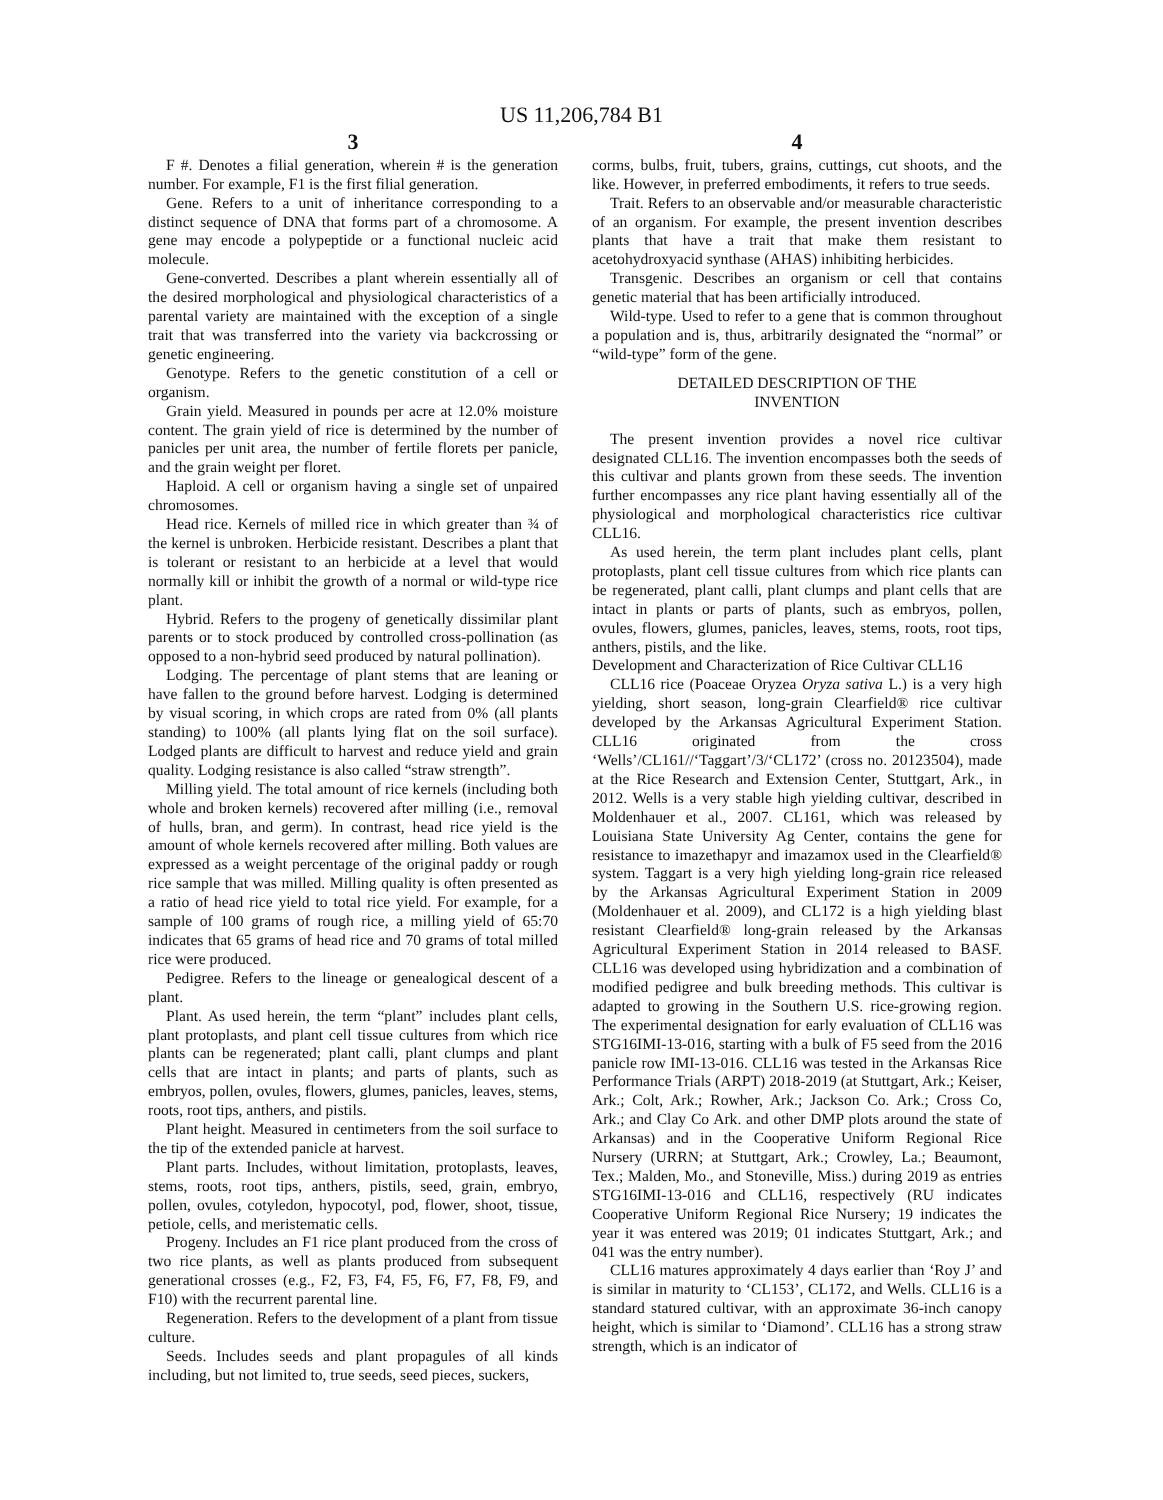US 11,206,784 B1
3
F #. Denotes a filial generation, wherein # is the generation number. For example, F1 is the first filial generation.
Gene. Refers to a unit of inheritance corresponding to a distinct sequence of DNA that forms part of a chromosome. A gene may encode a polypeptide or a functional nucleic acid molecule.
Gene-converted. Describes a plant wherein essentially all of the desired morphological and physiological characteristics of a parental variety are maintained with the exception of a single trait that was transferred into the variety via backcrossing or genetic engineering.
Genotype. Refers to the genetic constitution of a cell or organism.
Grain yield. Measured in pounds per acre at 12.0% moisture content. The grain yield of rice is determined by the number of panicles per unit area, the number of fertile florets per panicle, and the grain weight per floret.
Haploid. A cell or organism having a single set of unpaired chromosomes.
Head rice. Kernels of milled rice in which greater than ¾ of the kernel is unbroken. Herbicide resistant. Describes a plant that is tolerant or resistant to an herbicide at a level that would normally kill or inhibit the growth of a normal or wild-type rice plant.
Hybrid. Refers to the progeny of genetically dissimilar plant parents or to stock produced by controlled cross-pollination (as opposed to a non-hybrid seed produced by natural pollination).
Lodging. The percentage of plant stems that are leaning or have fallen to the ground before harvest. Lodging is determined by visual scoring, in which crops are rated from 0% (all plants standing) to 100% (all plants lying flat on the soil surface). Lodged plants are difficult to harvest and reduce yield and grain quality. Lodging resistance is also called “straw strength”.
Milling yield. The total amount of rice kernels (including both whole and broken kernels) recovered after milling (i.e., removal of hulls, bran, and germ). In contrast, head rice yield is the amount of whole kernels recovered after milling. Both values are expressed as a weight percentage of the original paddy or rough rice sample that was milled. Milling quality is often presented as a ratio of head rice yield to total rice yield. For example, for a sample of 100 grams of rough rice, a milling yield of 65:70 indicates that 65 grams of head rice and 70 grams of total milled rice were produced.
Pedigree. Refers to the lineage or genealogical descent of a plant.
Plant. As used herein, the term “plant” includes plant cells, plant protoplasts, and plant cell tissue cultures from which rice plants can be regenerated; plant calli, plant clumps and plant cells that are intact in plants; and parts of plants, such as embryos, pollen, ovules, flowers, glumes, panicles, leaves, stems, roots, root tips, anthers, and pistils.
Plant height. Measured in centimeters from the soil surface to the tip of the extended panicle at harvest.
Plant parts. Includes, without limitation, protoplasts, leaves, stems, roots, root tips, anthers, pistils, seed, grain, embryo, pollen, ovules, cotyledon, hypocotyl, pod, flower, shoot, tissue, petiole, cells, and meristematic cells.
Progeny. Includes an F1 rice plant produced from the cross of two rice plants, as well as plants produced from subsequent generational crosses (e.g., F2, F3, F4, F5, F6, F7, F8, F9, and F10) with the recurrent parental line.
Regeneration. Refers to the development of a plant from tissue culture.
Seeds. Includes seeds and plant propagules of all kinds including, but not limited to, true seeds, seed pieces, suckers,
4
corms, bulbs, fruit, tubers, grains, cuttings, cut shoots, and the like. However, in preferred embodiments, it refers to true seeds.
Trait. Refers to an observable and/or measurable characteristic of an organism. For example, the present invention describes plants that have a trait that make them resistant to acetohydroxyacid synthase (AHAS) inhibiting herbicides.
Transgenic. Describes an organism or cell that contains genetic material that has been artificially introduced.
Wild-type. Used to refer to a gene that is common throughout a population and is, thus, arbitrarily designated the “normal” or “wild-type” form of the gene.
DETAILED DESCRIPTION OF THE
INVENTION
The present invention provides a novel rice cultivar designated CLL16. The invention encompasses both the seeds of this cultivar and plants grown from these seeds. The invention further encompasses any rice plant having essentially all of the physiological and morphological characteristics rice cultivar CLL16.
As used herein, the term plant includes plant cells, plant protoplasts, plant cell tissue cultures from which rice plants can be regenerated, plant calli, plant clumps and plant cells that are intact in plants or parts of plants, such as embryos, pollen, ovules, flowers, glumes, panicles, leaves, stems, roots, root tips, anthers, pistils, and the like.
Development and Characterization of Rice Cultivar CLL16
CLL16 rice (Poaceae Oryzea Oryza sativa L.) is a very high yielding, short season, long-grain Clearfield® rice cultivar developed by the Arkansas Agricultural Experiment Station. CLL16 originated from the cross ‘Wells’/CL161//‘Taggart’/3/‘CL172’ (cross no. 20123504), made at the Rice Research and Extension Center, Stuttgart, Ark., in 2012. Wells is a very stable high yielding cultivar, described in Moldenhauer et al., 2007. CL161, which was released by Louisiana State University Ag Center, contains the gene for resistance to imazethapyr and imazamox used in the Clearfield® system. Taggart is a very high yielding long-grain rice released by the Arkansas Agricultural Experiment Station in 2009 (Moldenhauer et al. 2009), and CL172 is a high yielding blast resistant Clearfield® long-grain released by the Arkansas Agricultural Experiment Station in 2014 released to BASF. CLL16 was developed using hybridization and a combination of modified pedigree and bulk breeding methods. This cultivar is adapted to growing in the Southern U.S. rice-growing region. The experimental designation for early evaluation of CLL16 was STG16IMI-13-016, starting with a bulk of F5 seed from the 2016 panicle row IMI-13-016. CLL16 was tested in the Arkansas Rice Performance Trials (ARPT) 2018-2019 (at Stuttgart, Ark.; Keiser, Ark.; Colt, Ark.; Rowher, Ark.; Jackson Co. Ark.; Cross Co, Ark.; and Clay Co Ark. and other DMP plots around the state of Arkansas) and in the Cooperative Uniform Regional Rice Nursery (URRN; at Stuttgart, Ark.; Crowley, La.; Beaumont, Tex.; Malden, Mo., and Stoneville, Miss.) during 2019 as entries STG16IMI-13-016 and CLL16, respectively (RU indicates Cooperative Uniform Regional Rice Nursery; 19 indicates the year it was entered was 2019; 01 indicates Stuttgart, Ark.; and 041 was the entry number).
CLL16 matures approximately 4 days earlier than ‘Roy J’ and is similar in maturity to ‘CL153’, CL172, and Wells. CLL16 is a standard statured cultivar, with an approximate 36-inch canopy height, which is similar to ‘Diamond’. CLL16 has a strong straw strength, which is an indicator of